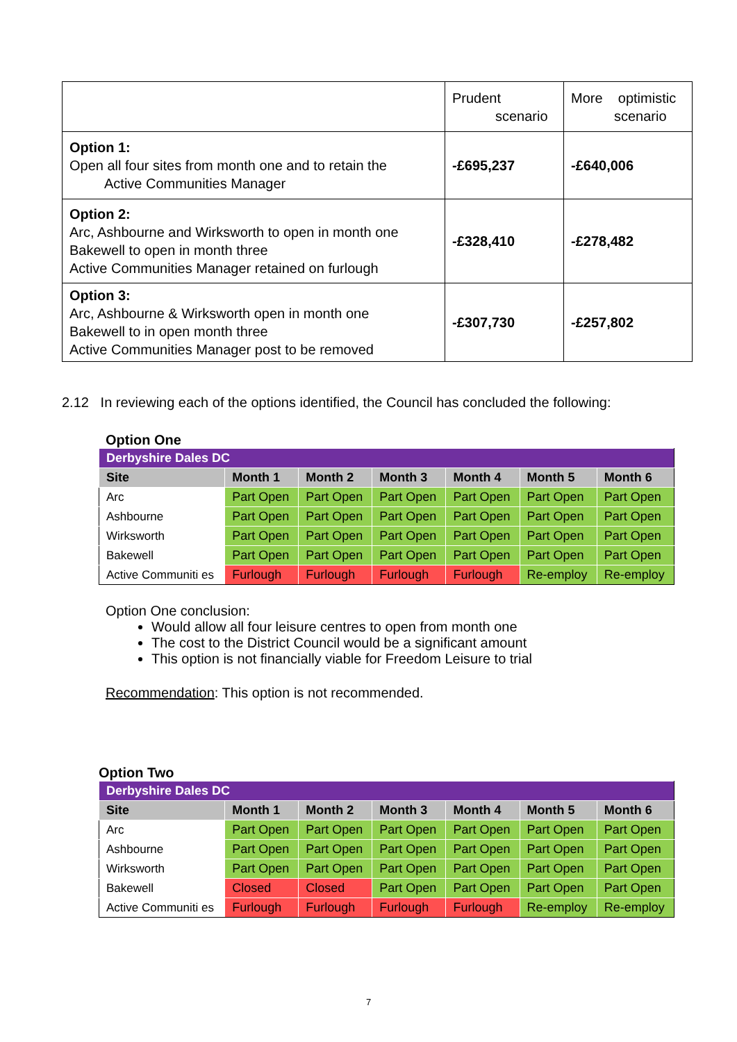| | Prudent scenario | More optimistic scenario |
| Option 1: Open all four sites from month one and to retain the Active Communities Manager | -£695,237 | -£640,006 |
| Option 2: Arc, Ashbourne and Wirksworth to open in month one Bakewell to open in month three Active Communities Manager retained on furlough | -£328,410 | -£278,482 |
| Option 3: Arc, Ashbourne & Wirksworth open in month one Bakewell to in open month three Active Communities Manager post to be removed | -£307,730 | -£257,802 |
2.12 In reviewing each of the options identified, the Council has concluded the following:
Option One
| Derbyshire Dales DC | | | | | | |
| Site | Month 1 | Month 2 | Month 3 | Month 4 | Month 5 | Month 6 |
| Arc | Part Open | Part Open | Part Open | Part Open | Part Open | Part Open |
| Ashbourne | Part Open | Part Open | Part Open | Part Open | Part Open | Part Open |
| Wirksworth | Part Open | Part Open | Part Open | Part Open | Part Open | Part Open |
| Bakewell | Part Open | Part Open | Part Open | Part Open | Part Open | Part Open |
| Active Communiti es | Furlough | Furlough | Furlough | Furlough | Re-employ | Re-employ |
Option One conclusion:
Would allow all four leisure centres to open from month one
The cost to the District Council would be a significant amount
This option is not financially viable for Freedom Leisure to trial
Recommendation: This option is not recommended.
Option Two
| Derbyshire Dales DC | | | | | | |
| Site | Month 1 | Month 2 | Month 3 | Month 4 | Month 5 | Month 6 |
| Arc | Part Open | Part Open | Part Open | Part Open | Part Open | Part Open |
| Ashbourne | Part Open | Part Open | Part Open | Part Open | Part Open | Part Open |
| Wirksworth | Part Open | Part Open | Part Open | Part Open | Part Open | Part Open |
| Bakewell | Closed | Closed | Part Open | Part Open | Part Open | Part Open |
| Active Communiti es | Furlough | Furlough | Furlough | Furlough | Re-employ | Re-employ |
7